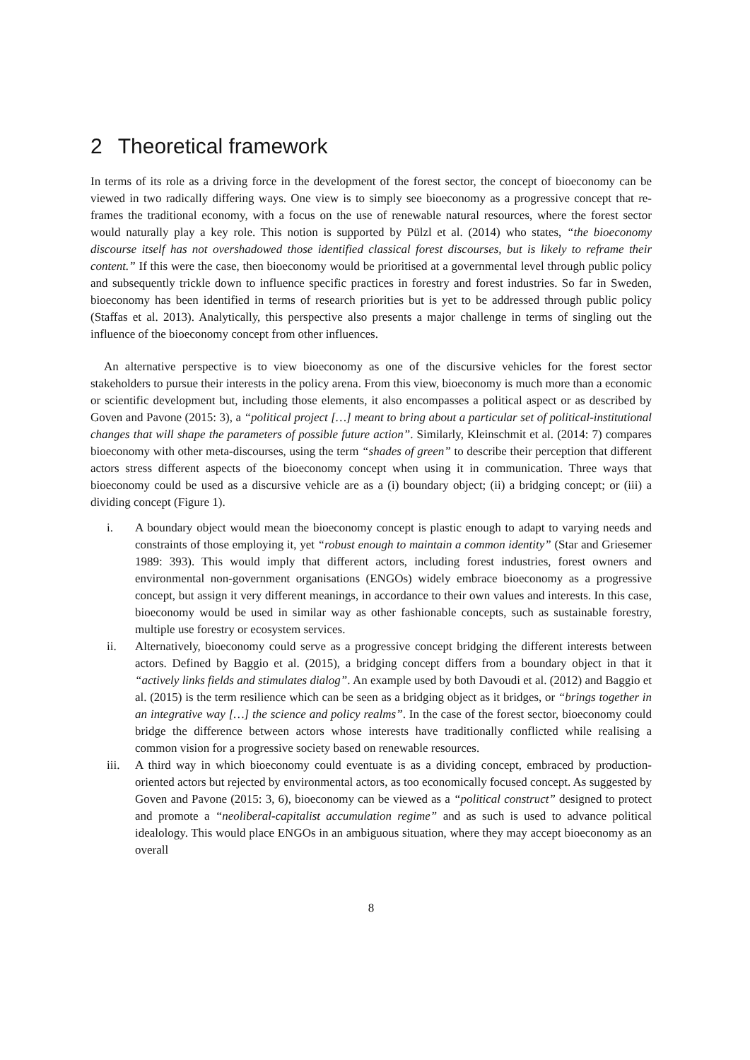2 Theoretical framework
In terms of its role as a driving force in the development of the forest sector, the concept of bioeconomy can be viewed in two radically differing ways. One view is to simply see bioeconomy as a progressive concept that re-frames the traditional economy, with a focus on the use of renewable natural resources, where the forest sector would naturally play a key role. This notion is supported by Pülzl et al. (2014) who states, “the bioeconomy discourse itself has not overshadowed those identified classical forest discourses, but is likely to reframe their content.” If this were the case, then bioeconomy would be prioritised at a governmental level through public policy and subsequently trickle down to influence specific practices in forestry and forest industries. So far in Sweden, bioeconomy has been identified in terms of research priorities but is yet to be addressed through public policy (Staffas et al. 2013). Analytically, this perspective also presents a major challenge in terms of singling out the influence of the bioeconomy concept from other influences.
An alternative perspective is to view bioeconomy as one of the discursive vehicles for the forest sector stakeholders to pursue their interests in the policy arena. From this view, bioeconomy is much more than a economic or scientific development but, including those elements, it also encompasses a political aspect or as described by Goven and Pavone (2015: 3), a “political project […] meant to bring about a particular set of political-institutional changes that will shape the parameters of possible future action”. Similarly, Kleinschmit et al. (2014: 7) compares bioeconomy with other meta-discourses, using the term “shades of green” to describe their perception that different actors stress different aspects of the bioeconomy concept when using it in communication. Three ways that bioeconomy could be used as a discursive vehicle are as a (i) boundary object; (ii) a bridging concept; or (iii) a dividing concept (Figure 1).
i. A boundary object would mean the bioeconomy concept is plastic enough to adapt to varying needs and constraints of those employing it, yet “robust enough to maintain a common identity” (Star and Griesemer 1989: 393). This would imply that different actors, including forest industries, forest owners and environmental non-government organisations (ENGOs) widely embrace bioeconomy as a progressive concept, but assign it very different meanings, in accordance to their own values and interests. In this case, bioeconomy would be used in similar way as other fashionable concepts, such as sustainable forestry, multiple use forestry or ecosystem services.
ii. Alternatively, bioeconomy could serve as a progressive concept bridging the different interests between actors. Defined by Baggio et al. (2015), a bridging concept differs from a boundary object in that it “actively links fields and stimulates dialog”. An example used by both Davoudi et al. (2012) and Baggio et al. (2015) is the term resilience which can be seen as a bridging object as it bridges, or “brings together in an integrative way […] the science and policy realms”. In the case of the forest sector, bioeconomy could bridge the difference between actors whose interests have traditionally conflicted while realising a common vision for a progressive society based on renewable resources.
iii. A third way in which bioeconomy could eventuate is as a dividing concept, embraced by production-oriented actors but rejected by environmental actors, as too economically focused concept. As suggested by Goven and Pavone (2015: 3, 6), bioeconomy can be viewed as a “political construct” designed to protect and promote a “neoliberal-capitalist accumulation regime” and as such is used to advance political idealology. This would place ENGOs in an ambiguous situation, where they may accept bioeconomy as an overall
8